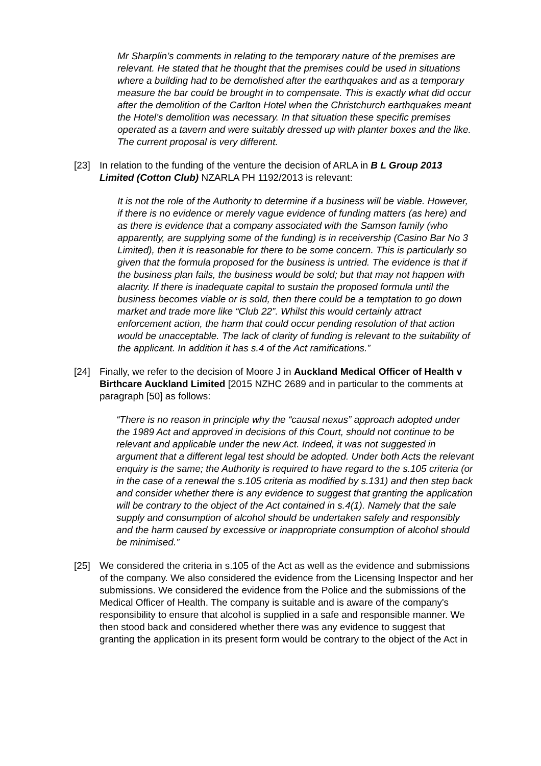Mr Sharplin’s comments in relating to the temporary nature of the premises are relevant. He stated that he thought that the premises could be used in situations where a building had to be demolished after the earthquakes and as a temporary measure the bar could be brought in to compensate. This is exactly what did occur after the demolition of the Carlton Hotel when the Christchurch earthquakes meant the Hotel’s demolition was necessary. In that situation these specific premises operated as a tavern and were suitably dressed up with planter boxes and the like. The current proposal is very different.
[23] In relation to the funding of the venture the decision of ARLA in B L Group 2013 Limited (Cotton Club) NZARLA PH 1192/2013 is relevant:
It is not the role of the Authority to determine if a business will be viable. However, if there is no evidence or merely vague evidence of funding matters (as here) and as there is evidence that a company associated with the Samson family (who apparently, are supplying some of the funding) is in receivership (Casino Bar No 3 Limited), then it is reasonable for there to be some concern. This is particularly so given that the formula proposed for the business is untried. The evidence is that if the business plan fails, the business would be sold; but that may not happen with alacrity. If there is inadequate capital to sustain the proposed formula until the business becomes viable or is sold, then there could be a temptation to go down market and trade more like “Club 22”. Whilst this would certainly attract enforcement action, the harm that could occur pending resolution of that action would be unacceptable. The lack of clarity of funding is relevant to the suitability of the applicant. In addition it has s.4 of the Act ramifications.”
[24] Finally, we refer to the decision of Moore J in Auckland Medical Officer of Health v Birthcare Auckland Limited [2015 NZHC 2689 and in particular to the comments at paragraph [50] as follows:
“There is no reason in principle why the “causal nexus” approach adopted under the 1989 Act and approved in decisions of this Court, should not continue to be relevant and applicable under the new Act. Indeed, it was not suggested in argument that a different legal test should be adopted. Under both Acts the relevant enquiry is the same; the Authority is required to have regard to the s.105 criteria (or in the case of a renewal the s.105 criteria as modified by s.131) and then step back and consider whether there is any evidence to suggest that granting the application will be contrary to the object of the Act contained in s.4(1). Namely that the sale supply and consumption of alcohol should be undertaken safely and responsibly and the harm caused by excessive or inappropriate consumption of alcohol should be minimised.”
[25] We considered the criteria in s.105 of the Act as well as the evidence and submissions of the company. We also considered the evidence from the Licensing Inspector and her submissions. We considered the evidence from the Police and the submissions of the Medical Officer of Health. The company is suitable and is aware of the company's responsibility to ensure that alcohol is supplied in a safe and responsible manner. We then stood back and considered whether there was any evidence to suggest that granting the application in its present form would be contrary to the object of the Act in